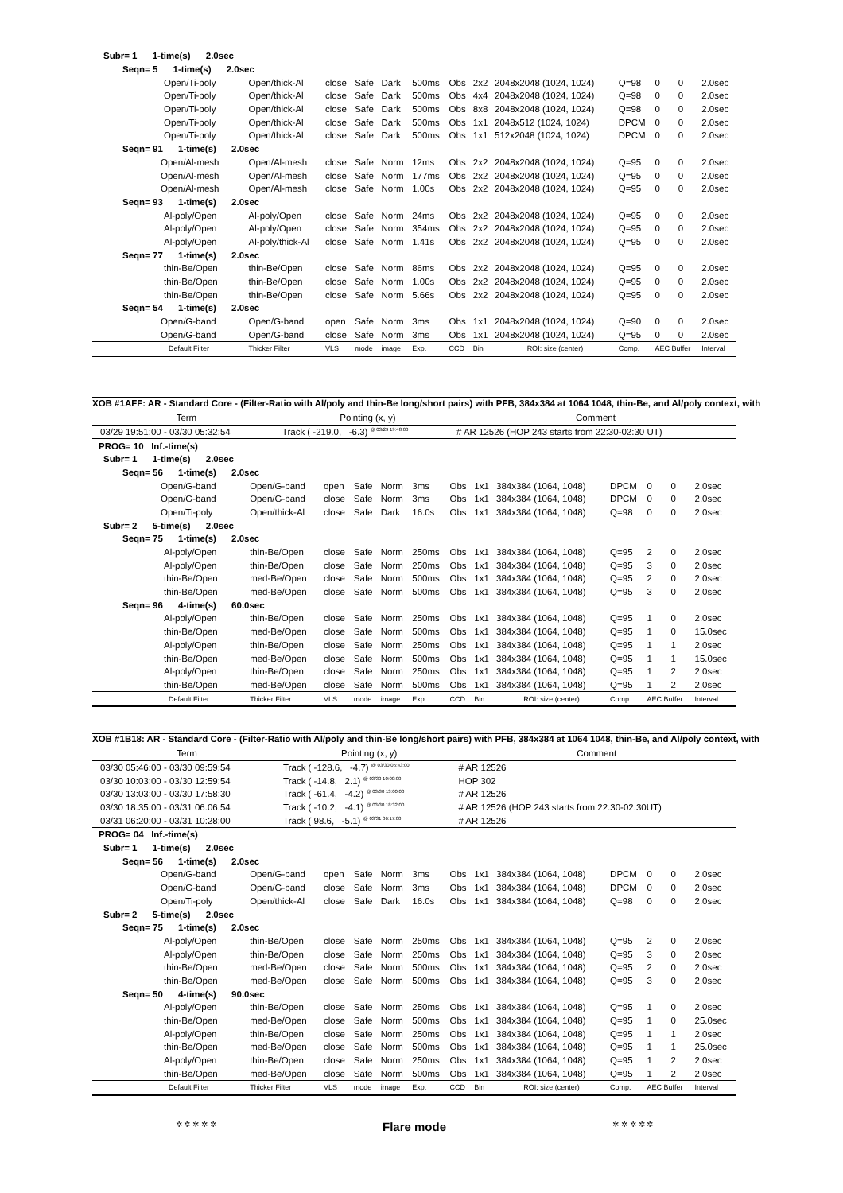| Subr= 1 1-time(s) 2.0sec | | | | | | | | | | | | |
| Seqn= 5 1-time(s) 2.0sec | | | | | | | | | | | | |
| Open/Ti-poly | Open/thick-Al | close | Safe | Dark | 500ms | Obs | 2x2 | 2048x2048 (1024, 1024) | Q=98 | 0 | 0 | 2.0sec |
| Open/Ti-poly | Open/thick-Al | close | Safe | Dark | 500ms | Obs | 4x4 | 2048x2048 (1024, 1024) | Q=98 | 0 | 0 | 2.0sec |
| Open/Ti-poly | Open/thick-Al | close | Safe | Dark | 500ms | Obs | 8x8 | 2048x2048 (1024, 1024) | Q=98 | 0 | 0 | 2.0sec |
| Open/Ti-poly | Open/thick-Al | close | Safe | Dark | 500ms | Obs | 1x1 | 2048x512 (1024, 1024) | DPCM | 0 | 0 | 2.0sec |
| Open/Ti-poly | Open/thick-Al | close | Safe | Dark | 500ms | Obs | 1x1 | 512x2048 (1024, 1024) | DPCM | 0 | 0 | 2.0sec |
| Seqn= 91 1-time(s) 2.0sec | | | | | | | | | | | | |
| Open/Al-mesh | Open/Al-mesh | close | Safe | Norm | 12ms | Obs | 2x2 | 2048x2048 (1024, 1024) | Q=95 | 0 | 0 | 2.0sec |
| Open/Al-mesh | Open/Al-mesh | close | Safe | Norm | 177ms | Obs | 2x2 | 2048x2048 (1024, 1024) | Q=95 | 0 | 0 | 2.0sec |
| Open/Al-mesh | Open/Al-mesh | close | Safe | Norm | 1.00s | Obs | 2x2 | 2048x2048 (1024, 1024) | Q=95 | 0 | 0 | 2.0sec |
| Seqn= 93 1-time(s) 2.0sec | | | | | | | | | | | | |
| Al-poly/Open | Al-poly/Open | close | Safe | Norm | 24ms | Obs | 2x2 | 2048x2048 (1024, 1024) | Q=95 | 0 | 0 | 2.0sec |
| Al-poly/Open | Al-poly/Open | close | Safe | Norm | 354ms | Obs | 2x2 | 2048x2048 (1024, 1024) | Q=95 | 0 | 0 | 2.0sec |
| Al-poly/Open | Al-poly/thick-Al | close | Safe | Norm | 1.41s | Obs | 2x2 | 2048x2048 (1024, 1024) | Q=95 | 0 | 0 | 2.0sec |
| Seqn= 77 1-time(s) 2.0sec | | | | | | | | | | | | |
| thin-Be/Open | thin-Be/Open | close | Safe | Norm | 86ms | Obs | 2x2 | 2048x2048 (1024, 1024) | Q=95 | 0 | 0 | 2.0sec |
| thin-Be/Open | thin-Be/Open | close | Safe | Norm | 1.00s | Obs | 2x2 | 2048x2048 (1024, 1024) | Q=95 | 0 | 0 | 2.0sec |
| thin-Be/Open | thin-Be/Open | close | Safe | Norm | 5.66s | Obs | 2x2 | 2048x2048 (1024, 1024) | Q=95 | 0 | 0 | 2.0sec |
| Seqn= 54 1-time(s) 2.0sec | | | | | | | | | | | | |
| Open/G-band | Open/G-band | open | Safe | Norm | 3ms | Obs | 1x1 | 2048x2048 (1024, 1024) | Q=90 | 0 | 0 | 2.0sec |
| Open/G-band | Open/G-band | close | Safe | Norm | 3ms | Obs | 1x1 | 2048x2048 (1024, 1024) | Q=95 | 0 | 0 | 2.0sec |
| Default Filter | Thicker Filter | VLS | mode | image | Exp. | CCD | Bin | ROI: size (center) | Comp. | AEC Buffer | | Interval |
XOB #1AFF: AR - Standard Core - (Filter-Ratio with Al/poly and thin-Be long/short pairs) with PFB, 384x384 at 1064 1048, thin-Be, and Al/poly context, with
| Term | Pointing (x, y) | Comment |
| --- | --- | --- |
| 03/29 19:51:00 - 03/30 05:32:54 | Track ( -219.0, -6.3) <sup>@ 03/29 19:48:00</sup> | # AR 12526 (HOP 243 starts from 22:30-02:30 UT) |
| PROG= 10 Inf.-time(s) | | | | | | | | | | | | |
| Subr= 1 1-time(s) 2.0sec | | | | | | | | | | | | |
| Seqn= 56 1-time(s) 2.0sec | | | | | | | | | | | | |
| Open/G-band | Open/G-band | open | Safe | Norm | 3ms | Obs | 1x1 | 384x384 (1064, 1048) | DPCM | 0 | 0 | 2.0sec |
| Open/G-band | Open/G-band | close | Safe | Norm | 3ms | Obs | 1x1 | 384x384 (1064, 1048) | DPCM | 0 | 0 | 2.0sec |
| Open/Ti-poly | Open/thick-Al | close | Safe | Dark | 16.0s | Obs | 1x1 | 384x384 (1064, 1048) | Q=98 | 0 | 0 | 2.0sec |
| Subr= 2 5-time(s) 2.0sec | | | | | | | | | | | | |
| Seqn= 75 1-time(s) 2.0sec | | | | | | | | | | | | |
| Al-poly/Open | thin-Be/Open | close | Safe | Norm | 250ms | Obs | 1x1 | 384x384 (1064, 1048) | Q=95 | 2 | 0 | 2.0sec |
| Al-poly/Open | thin-Be/Open | close | Safe | Norm | 250ms | Obs | 1x1 | 384x384 (1064, 1048) | Q=95 | 3 | 0 | 2.0sec |
| thin-Be/Open | med-Be/Open | close | Safe | Norm | 500ms | Obs | 1x1 | 384x384 (1064, 1048) | Q=95 | 2 | 0 | 2.0sec |
| thin-Be/Open | med-Be/Open | close | Safe | Norm | 500ms | Obs | 1x1 | 384x384 (1064, 1048) | Q=95 | 3 | 0 | 2.0sec |
| Seqn= 96 4-time(s) 60.0sec | | | | | | | | | | | | |
| Al-poly/Open | thin-Be/Open | close | Safe | Norm | 250ms | Obs | 1x1 | 384x384 (1064, 1048) | Q=95 | 1 | 0 | 2.0sec |
| thin-Be/Open | med-Be/Open | close | Safe | Norm | 500ms | Obs | 1x1 | 384x384 (1064, 1048) | Q=95 | 1 | 0 | 15.0sec |
| Al-poly/Open | thin-Be/Open | close | Safe | Norm | 250ms | Obs | 1x1 | 384x384 (1064, 1048) | Q=95 | 1 | 1 | 2.0sec |
| thin-Be/Open | med-Be/Open | close | Safe | Norm | 500ms | Obs | 1x1 | 384x384 (1064, 1048) | Q=95 | 1 | 1 | 15.0sec |
| Al-poly/Open | thin-Be/Open | close | Safe | Norm | 250ms | Obs | 1x1 | 384x384 (1064, 1048) | Q=95 | 1 | 2 | 2.0sec |
| thin-Be/Open | med-Be/Open | close | Safe | Norm | 500ms | Obs | 1x1 | 384x384 (1064, 1048) | Q=95 | 1 | 2 | 2.0sec |
| Default Filter | Thicker Filter | VLS | mode | image | Exp. | CCD | Bin | ROI: size (center) | Comp. | AEC Buffer | | Interval |
XOB #1B18: AR - Standard Core - (Filter-Ratio with Al/poly and thin-Be long/short pairs) with PFB, 384x384 at 1064 1048, thin-Be, and Al/poly context, with
| Term | Pointing (x, y) | Comment |
| --- | --- | --- |
| 03/30 05:46:00 - 03/30 09:59:54 | Track ( -128.6, -4.7) <sup>@ 03/30 05:43:00</sup> | # AR 12526 |
| 03/30 10:03:00 - 03/30 12:59:54 | Track ( -14.8, 2.1) <sup>@ 03/30 10:00:00</sup> | HOP 302 |
| 03/30 13:03:00 - 03/30 17:58:30 | Track ( -61.4, -4.2) <sup>@ 03/30 13:00:00</sup> | # AR 12526 |
| 03/30 18:35:00 - 03/31 06:06:54 | Track ( -10.2, -4.1) <sup>@ 03/30 18:32:00</sup> | # AR 12526 (HOP 243 starts from 22:30-02:30UT) |
| 03/31 06:20:00 - 03/31 10:28:00 | Track ( 98.6, -5.1) <sup>@ 03/31 06:17:00</sup> | # AR 12526 |
| PROG= 04 Inf.-time(s) | | | | | | | | | | | | |
| Subr= 1 1-time(s) 2.0sec | | | | | | | | | | | | |
| Seqn= 56 1-time(s) 2.0sec | | | | | | | | | | | | |
| Open/G-band | Open/G-band | open | Safe | Norm | 3ms | Obs | 1x1 | 384x384 (1064, 1048) | DPCM | 0 | 0 | 2.0sec |
| Open/G-band | Open/G-band | close | Safe | Norm | 3ms | Obs | 1x1 | 384x384 (1064, 1048) | DPCM | 0 | 0 | 2.0sec |
| Open/Ti-poly | Open/thick-Al | close | Safe | Dark | 16.0s | Obs | 1x1 | 384x384 (1064, 1048) | Q=98 | 0 | 0 | 2.0sec |
| Subr= 2 5-time(s) 2.0sec | | | | | | | | | | | | |
| Seqn= 75 1-time(s) 2.0sec | | | | | | | | | | | | |
| Al-poly/Open | thin-Be/Open | close | Safe | Norm | 250ms | Obs | 1x1 | 384x384 (1064, 1048) | Q=95 | 2 | 0 | 2.0sec |
| Al-poly/Open | thin-Be/Open | close | Safe | Norm | 250ms | Obs | 1x1 | 384x384 (1064, 1048) | Q=95 | 3 | 0 | 2.0sec |
| thin-Be/Open | med-Be/Open | close | Safe | Norm | 500ms | Obs | 1x1 | 384x384 (1064, 1048) | Q=95 | 2 | 0 | 2.0sec |
| thin-Be/Open | med-Be/Open | close | Safe | Norm | 500ms | Obs | 1x1 | 384x384 (1064, 1048) | Q=95 | 3 | 0 | 2.0sec |
| Seqn= 50 4-time(s) 90.0sec | | | | | | | | | | | | |
| Al-poly/Open | thin-Be/Open | close | Safe | Norm | 250ms | Obs | 1x1 | 384x384 (1064, 1048) | Q=95 | 1 | 0 | 2.0sec |
| thin-Be/Open | med-Be/Open | close | Safe | Norm | 500ms | Obs | 1x1 | 384x384 (1064, 1048) | Q=95 | 1 | 0 | 25.0sec |
| Al-poly/Open | thin-Be/Open | close | Safe | Norm | 250ms | Obs | 1x1 | 384x384 (1064, 1048) | Q=95 | 1 | 1 | 2.0sec |
| thin-Be/Open | med-Be/Open | close | Safe | Norm | 500ms | Obs | 1x1 | 384x384 (1064, 1048) | Q=95 | 1 | 1 | 25.0sec |
| Al-poly/Open | thin-Be/Open | close | Safe | Norm | 250ms | Obs | 1x1 | 384x384 (1064, 1048) | Q=95 | 1 | 2 | 2.0sec |
| thin-Be/Open | med-Be/Open | close | Safe | Norm | 500ms | Obs | 1x1 | 384x384 (1064, 1048) | Q=95 | 1 | 2 | 2.0sec |
| Default Filter | Thicker Filter | VLS | mode | image | Exp. | CCD | Bin | ROI: size (center) | Comp. | AEC Buffer | | Interval |
✲ ✲ ✲ ✲ ✲ Flare mode ✲ ✲ ✲ ✲ ✲